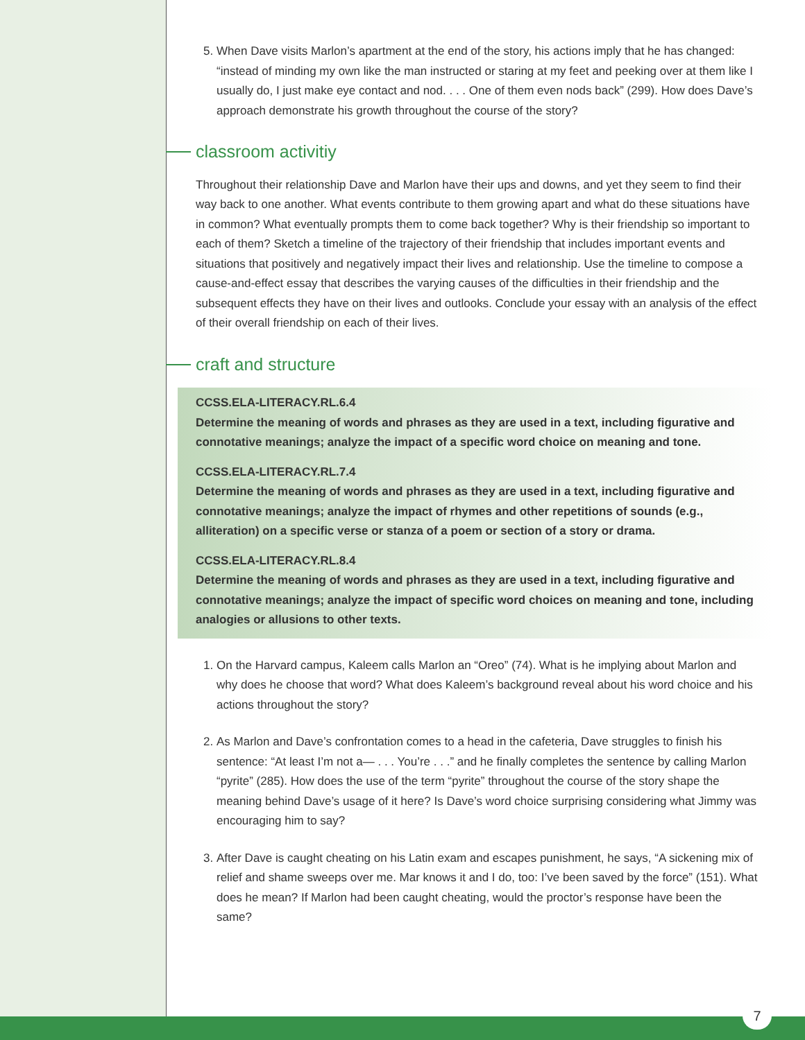5. When Dave visits Marlon’s apartment at the end of the story, his actions imply that he has changed: “instead of minding my own like the man instructed or staring at my feet and peeking over at them like I usually do, I just make eye contact and nod. . . . One of them even nods back” (299). How does Dave’s approach demonstrate his growth throughout the course of the story?
classroom activitiy
Throughout their relationship Dave and Marlon have their ups and downs, and yet they seem to find their way back to one another. What events contribute to them growing apart and what do these situations have in common? What eventually prompts them to come back together? Why is their friendship so important to each of them? Sketch a timeline of the trajectory of their friendship that includes important events and situations that positively and negatively impact their lives and relationship. Use the timeline to compose a cause-and-effect essay that describes the varying causes of the difficulties in their friendship and the subsequent effects they have on their lives and outlooks. Conclude your essay with an analysis of the effect of their overall friendship on each of their lives.
craft and structure
CCSS.ELA-LITERACY.RL.6.4
Determine the meaning of words and phrases as they are used in a text, including figurative and connotative meanings; analyze the impact of a specific word choice on meaning and tone.
CCSS.ELA-LITERACY.RL.7.4
Determine the meaning of words and phrases as they are used in a text, including figurative and connotative meanings; analyze the impact of rhymes and other repetitions of sounds (e.g., alliteration) on a specific verse or stanza of a poem or section of a story or drama.
CCSS.ELA-LITERACY.RL.8.4
Determine the meaning of words and phrases as they are used in a text, including figurative and connotative meanings; analyze the impact of specific word choices on meaning and tone, including analogies or allusions to other texts.
1. On the Harvard campus, Kaleem calls Marlon an “Oreo” (74). What is he implying about Marlon and why does he choose that word? What does Kaleem’s background reveal about his word choice and his actions throughout the story?
2. As Marlon and Dave’s confrontation comes to a head in the cafeteria, Dave struggles to finish his sentence: “At least I’m not a— . . . You’re . . .” and he finally completes the sentence by calling Marlon “pyrite” (285). How does the use of the term “pyrite” throughout the course of the story shape the meaning behind Dave’s usage of it here? Is Dave’s word choice surprising considering what Jimmy was encouraging him to say?
3. After Dave is caught cheating on his Latin exam and escapes punishment, he says, “A sickening mix of relief and shame sweeps over me. Mar knows it and I do, too: I’ve been saved by the force” (151). What does he mean? If Marlon had been caught cheating, would the proctor’s response have been the same?
7